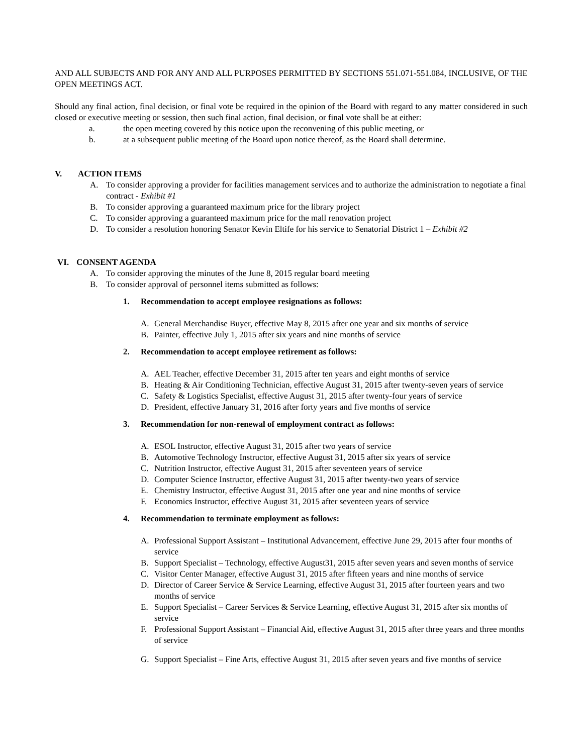AND ALL SUBJECTS AND FOR ANY AND ALL PURPOSES PERMITTED BY SECTIONS 551.071-551.084, INCLUSIVE, OF THE OPEN MEETINGS ACT.
Should any final action, final decision, or final vote be required in the opinion of the Board with regard to any matter considered in such closed or executive meeting or session, then such final action, final decision, or final vote shall be at either:
a. the open meeting covered by this notice upon the reconvening of this public meeting, or
b. at a subsequent public meeting of the Board upon notice thereof, as the Board shall determine.
V. ACTION ITEMS
A. To consider approving a provider for facilities management services and to authorize the administration to negotiate a final contract - Exhibit #1
B. To consider approving a guaranteed maximum price for the library project
C. To consider approving a guaranteed maximum price for the mall renovation project
D. To consider a resolution honoring Senator Kevin Eltife for his service to Senatorial District 1 – Exhibit #2
VI. CONSENT AGENDA
A. To consider approving the minutes of the June 8, 2015 regular board meeting
B. To consider approval of personnel items submitted as follows:
1. Recommendation to accept employee resignations as follows:
A. General Merchandise Buyer, effective May 8, 2015 after one year and six months of service
B. Painter, effective July 1, 2015 after six years and nine months of service
2. Recommendation to accept employee retirement as follows:
A. AEL Teacher, effective December 31, 2015 after ten years and eight months of service
B. Heating & Air Conditioning Technician, effective August 31, 2015 after twenty-seven years of service
C. Safety & Logistics Specialist, effective August 31, 2015 after twenty-four years of service
D. President, effective January 31, 2016 after forty years and five months of service
3. Recommendation for non-renewal of employment contract as follows:
A. ESOL Instructor, effective August 31, 2015 after two years of service
B. Automotive Technology Instructor, effective August 31, 2015 after six years of service
C. Nutrition Instructor, effective August 31, 2015 after seventeen years of service
D. Computer Science Instructor, effective August 31, 2015 after twenty-two years of service
E. Chemistry Instructor, effective August 31, 2015 after one year and nine months of service
F. Economics Instructor, effective August 31, 2015 after seventeen years of service
4. Recommendation to terminate employment as follows:
A. Professional Support Assistant – Institutional Advancement, effective June 29, 2015 after four months of service
B. Support Specialist – Technology, effective August31, 2015 after seven years and seven months of service
C. Visitor Center Manager, effective August 31, 2015 after fifteen years and nine months of service
D. Director of Career Service & Service Learning, effective August 31, 2015 after fourteen years and two months of service
E. Support Specialist – Career Services & Service Learning, effective August 31, 2015 after six months of service
F. Professional Support Assistant – Financial Aid, effective August 31, 2015 after three years and three months of service
G. Support Specialist – Fine Arts, effective August 31, 2015 after seven years and five months of service